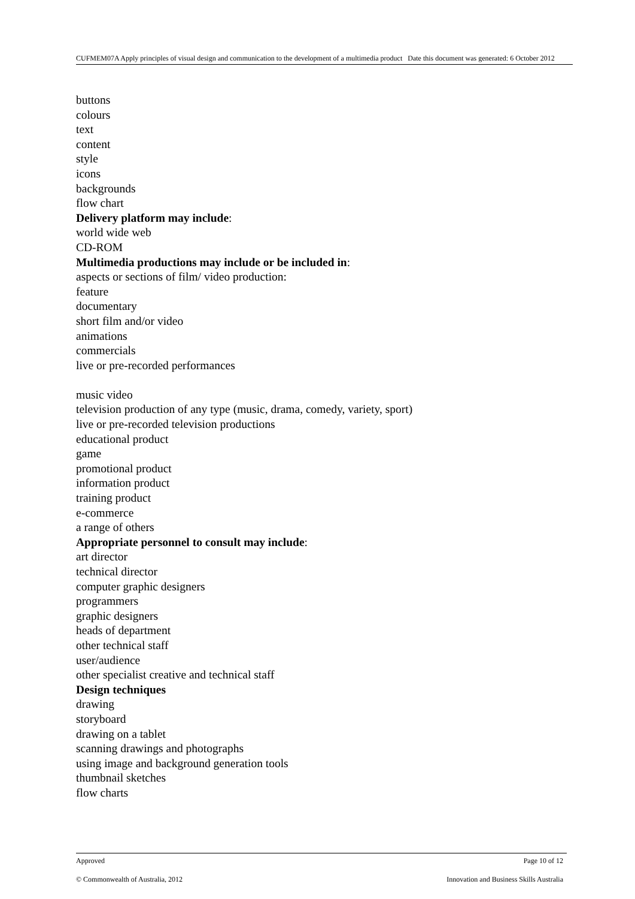CUFMEM07A Apply principles of visual design and communication to the development of a multimedia product Date this document was generated: 6 October 2012
buttons
colours
text
content
style
icons
backgrounds
flow chart
Delivery platform may include:
world wide web
CD-ROM
Multimedia productions may include or be included in:
aspects or sections of film/ video production:
feature
documentary
short film and/or video
animations
commercials
live or pre-recorded performances
music video
television production of any type (music, drama, comedy, variety, sport)
live or pre-recorded television productions
educational product
game
promotional product
information product
training product
e-commerce
a range of others
Appropriate personnel to consult may include:
art director
technical director
computer graphic designers
programmers
graphic designers
heads of department
other technical staff
user/audience
other specialist creative and technical staff
Design techniques
drawing
storyboard
drawing on a tablet
scanning drawings and photographs
using image and background generation tools
thumbnail sketches
flow charts
Approved Page 10 of 12
© Commonwealth of Australia, 2012 Innovation and Business Skills Australia